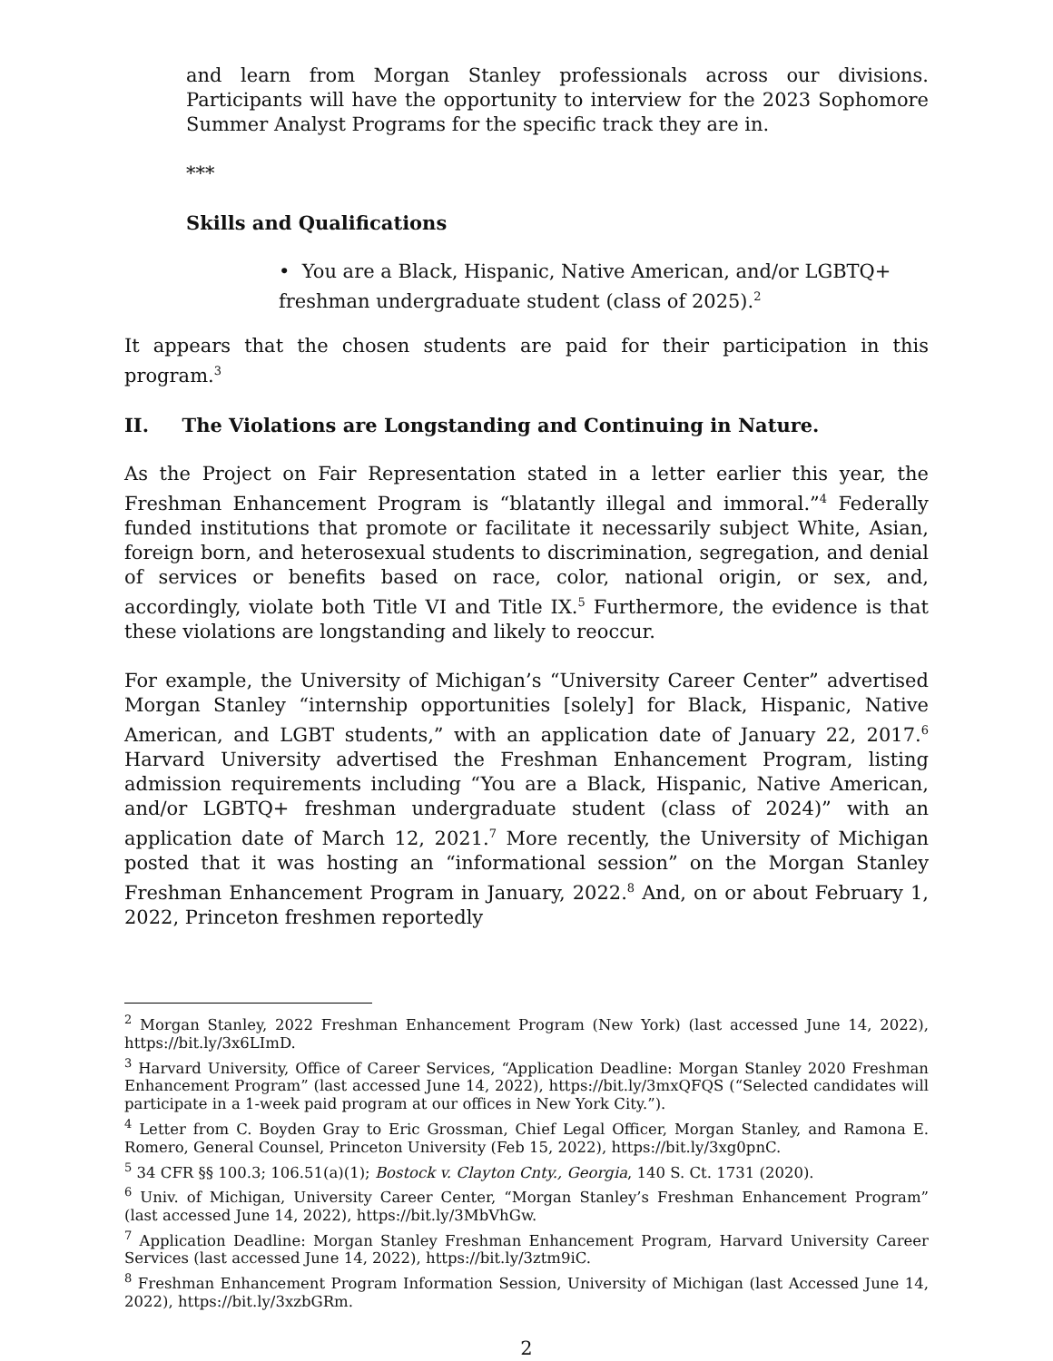and learn from Morgan Stanley professionals across our divisions. Participants will have the opportunity to interview for the 2023 Sophomore Summer Analyst Programs for the specific track they are in.
***
Skills and Qualifications
• You are a Black, Hispanic, Native American, and/or LGBTQ+ freshman undergraduate student (class of 2025).<sup>2</sup>
It appears that the chosen students are paid for their participation in this program.<sup>3</sup>
II. The Violations are Longstanding and Continuing in Nature.
As the Project on Fair Representation stated in a letter earlier this year, the Freshman Enhancement Program is “blatantly illegal and immoral.”<sup>4</sup> Federally funded institutions that promote or facilitate it necessarily subject White, Asian, foreign born, and heterosexual students to discrimination, segregation, and denial of services or benefits based on race, color, national origin, or sex, and, accordingly, violate both Title VI and Title IX.<sup>5</sup> Furthermore, the evidence is that these violations are longstanding and likely to reoccur.
For example, the University of Michigan’s “University Career Center” advertised Morgan Stanley “internship opportunities [solely] for Black, Hispanic, Native American, and LGBT students,” with an application date of January 22, 2017.<sup>6</sup> Harvard University advertised the Freshman Enhancement Program, listing admission requirements including “You are a Black, Hispanic, Native American, and/or LGBTQ+ freshman undergraduate student (class of 2024)” with an application date of March 12, 2021.<sup>7</sup> More recently, the University of Michigan posted that it was hosting an “informational session” on the Morgan Stanley Freshman Enhancement Program in January, 2022.<sup>8</sup> And, on or about February 1, 2022, Princeton freshmen reportedly
<sup>2</sup> Morgan Stanley, 2022 Freshman Enhancement Program (New York) (last accessed June 14, 2022), https://bit.ly/3x6LImD.
<sup>3</sup> Harvard University, Office of Career Services, “Application Deadline: Morgan Stanley 2020 Freshman Enhancement Program” (last accessed June 14, 2022), https://bit.ly/3mxQFQS (“Selected candidates will participate in a 1-week paid program at our offices in New York City.”).
<sup>4</sup> Letter from C. Boyden Gray to Eric Grossman, Chief Legal Officer, Morgan Stanley, and Ramona E. Romero, General Counsel, Princeton University (Feb 15, 2022), https://bit.ly/3xg0pnC.
<sup>5</sup> 34 CFR §§ 100.3; 106.51(a)(1); Bostock v. Clayton Cnty., Georgia, 140 S. Ct. 1731 (2020).
<sup>6</sup> Univ. of Michigan, University Career Center, “Morgan Stanley’s Freshman Enhancement Program” (last accessed June 14, 2022), https://bit.ly/3MbVhGw.
<sup>7</sup> Application Deadline: Morgan Stanley Freshman Enhancement Program, Harvard University Career Services (last accessed June 14, 2022), https://bit.ly/3ztm9iC.
<sup>8</sup> Freshman Enhancement Program Information Session, University of Michigan (last Accessed June 14, 2022), https://bit.ly/3xzbGRm.
2